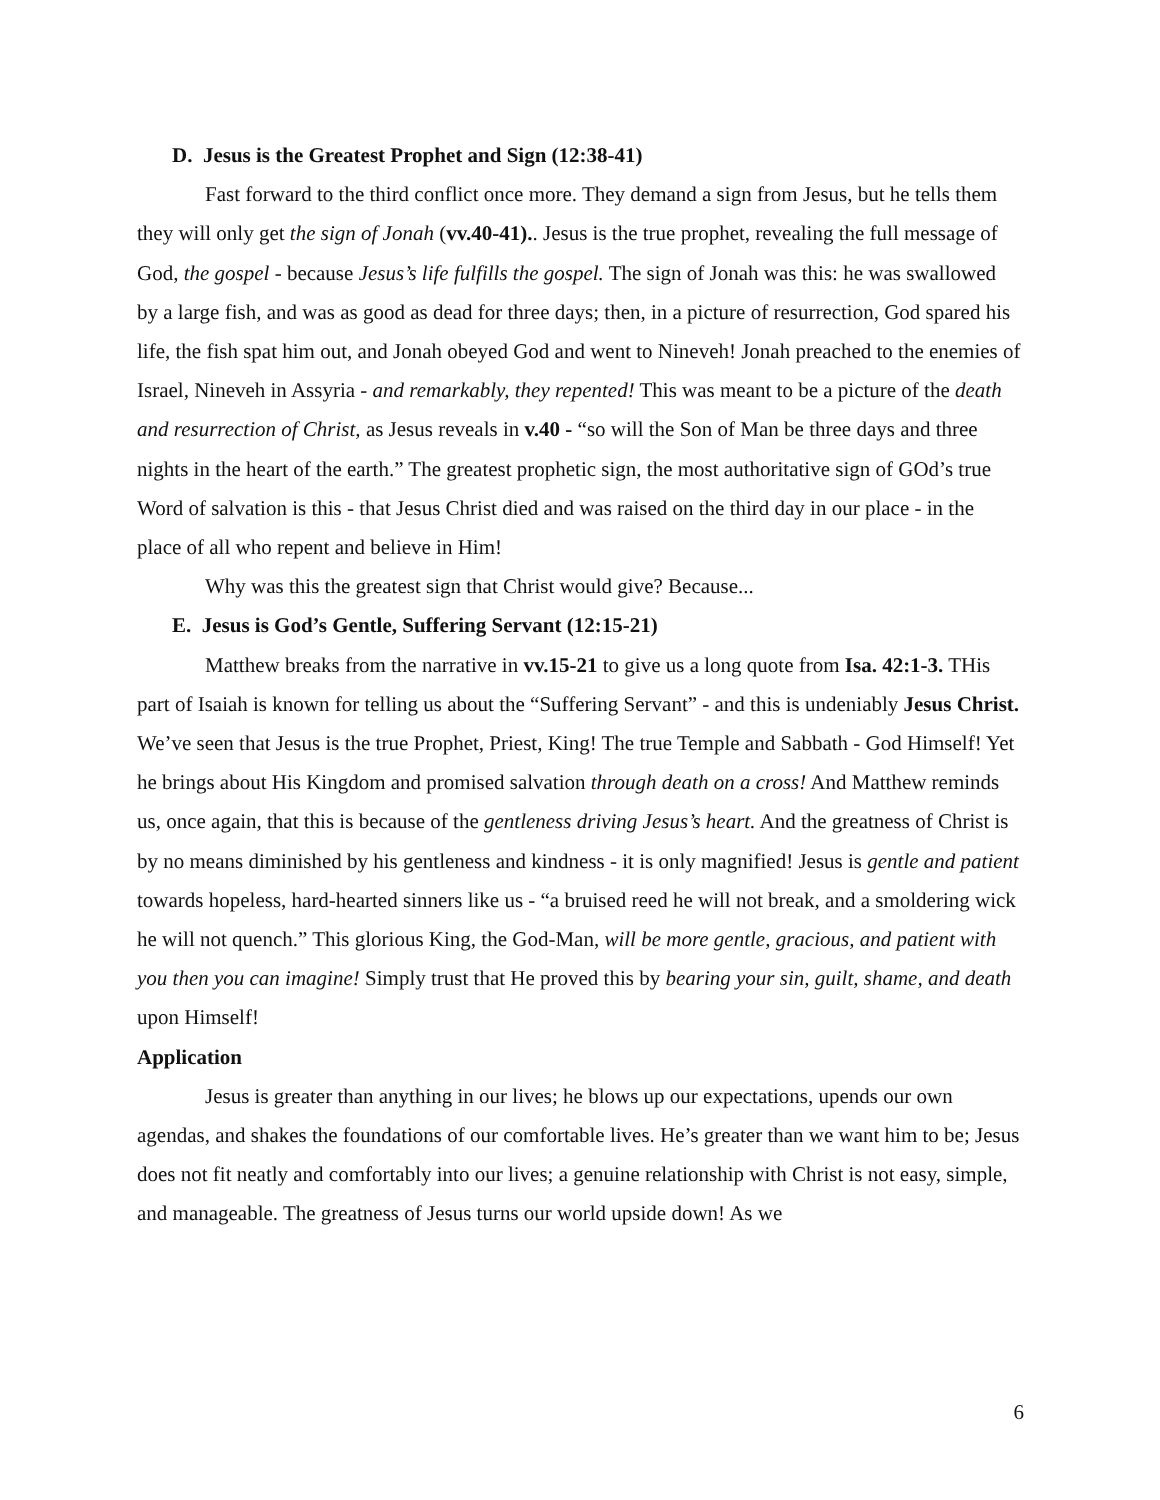D. Jesus is the Greatest Prophet and Sign (12:38-41)
Fast forward to the third conflict once more. They demand a sign from Jesus, but he tells them they will only get the sign of Jonah (vv.40-41).. Jesus is the true prophet, revealing the full message of God, the gospel - because Jesus’s life fulfills the gospel. The sign of Jonah was this: he was swallowed by a large fish, and was as good as dead for three days; then, in a picture of resurrection, God spared his life, the fish spat him out, and Jonah obeyed God and went to Nineveh! Jonah preached to the enemies of Israel, Nineveh in Assyria - and remarkably, they repented! This was meant to be a picture of the death and resurrection of Christ, as Jesus reveals in v.40 - “so will the Son of Man be three days and three nights in the heart of the earth.” The greatest prophetic sign, the most authoritative sign of GOd’s true Word of salvation is this - that Jesus Christ died and was raised on the third day in our place - in the place of all who repent and believe in Him!
Why was this the greatest sign that Christ would give? Because...
E. Jesus is God’s Gentle, Suffering Servant (12:15-21)
Matthew breaks from the narrative in vv.15-21 to give us a long quote from Isa. 42:1-3. THis part of Isaiah is known for telling us about the “Suffering Servant” - and this is undeniably Jesus Christ. We’ve seen that Jesus is the true Prophet, Priest, King! The true Temple and Sabbath - God Himself! Yet he brings about His Kingdom and promised salvation through death on a cross! And Matthew reminds us, once again, that this is because of the gentleness driving Jesus’s heart. And the greatness of Christ is by no means diminished by his gentleness and kindness - it is only magnified! Jesus is gentle and patient towards hopeless, hard-hearted sinners like us - “a bruised reed he will not break, and a smoldering wick he will not quench.” This glorious King, the God-Man, will be more gentle, gracious, and patient with you then you can imagine! Simply trust that He proved this by bearing your sin, guilt, shame, and death upon Himself!
Application
Jesus is greater than anything in our lives; he blows up our expectations, upends our own agendas, and shakes the foundations of our comfortable lives. He’s greater than we want him to be; Jesus does not fit neatly and comfortably into our lives; a genuine relationship with Christ is not easy, simple, and manageable. The greatness of Jesus turns our world upside down! As we
6